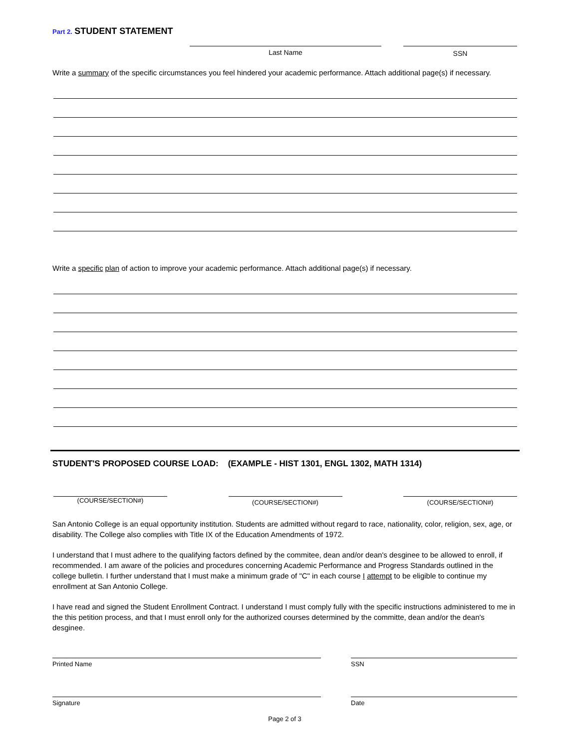Part 2. STUDENT STATEMENT
Last Name SSN
Write a summary of the specific circumstances you feel hindered your academic performance. Attach additional page(s) if necessary.
Write a specific plan of action to improve your academic performance. Attach additional page(s) if necessary.
STUDENT'S PROPOSED COURSE LOAD: (EXAMPLE - HIST 1301, ENGL 1302, MATH 1314)
(COURSE/SECTION#)
(COURSE/SECTION#) (COURSE/SECTION#)
San Antonio College is an equal opportunity institution. Students are admitted without regard to race, nationality, color, religion, sex, age, or disability. The College also complies with Title IX of the Education Amendments of 1972.
I understand that I must adhere to the qualifying factors defined by the commitee, dean and/or dean's desginee to be allowed to enroll, if recommended. I am aware of the policies and procedures concerning Academic Performance and Progress Standards outlined in the college bulletin. I further understand that I must make a minimum grade of "C" in each course I attempt to be eligible to continue my enrollment at San Antonio College.
I have read and signed the Student Enrollment Contract. I understand I must comply fully with the specific instructions administered to me in the this petition process, and that I must enroll only for the authorized courses determined by the committe, dean and/or the dean's desginee.
Printed Name SSN
Signature Date
Page 2 of 3